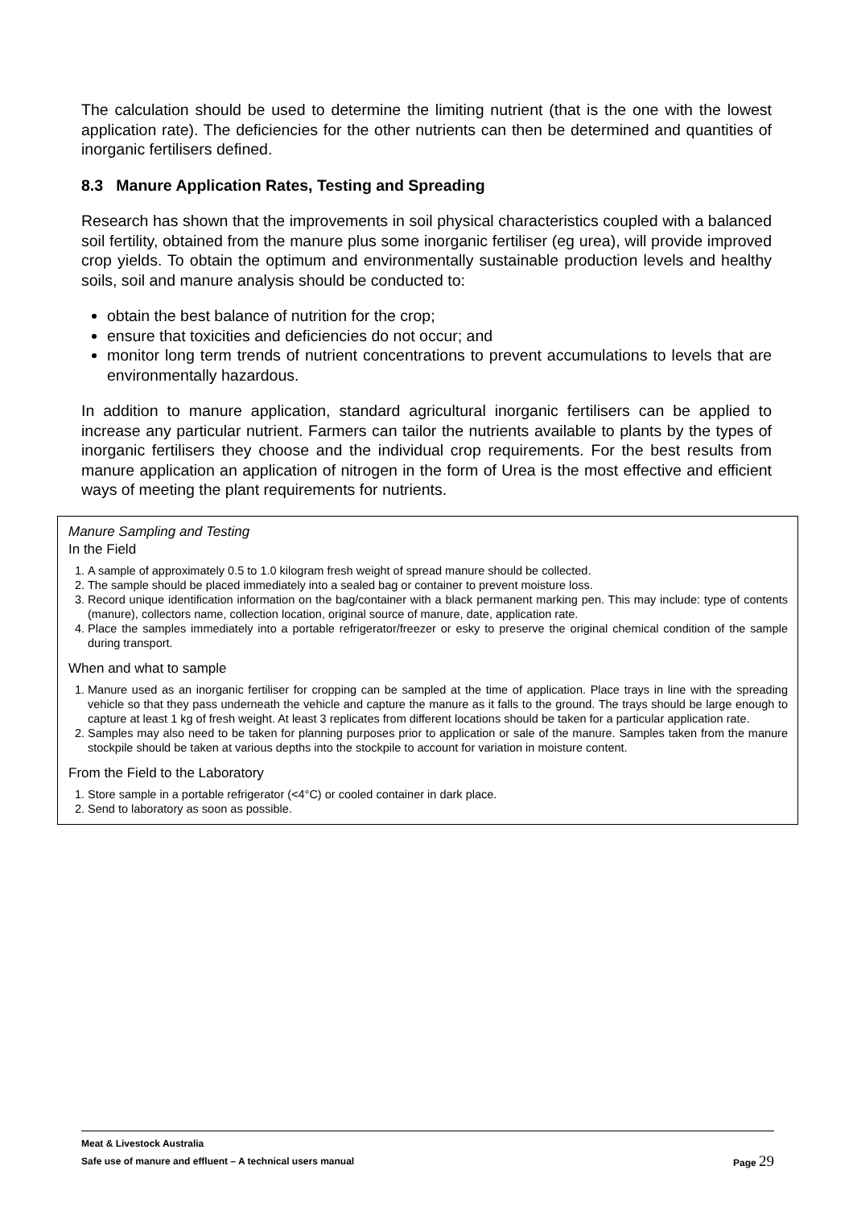The calculation should be used to determine the limiting nutrient (that is the one with the lowest application rate). The deficiencies for the other nutrients can then be determined and quantities of inorganic fertilisers defined.
8.3 Manure Application Rates, Testing and Spreading
Research has shown that the improvements in soil physical characteristics coupled with a balanced soil fertility, obtained from the manure plus some inorganic fertiliser (eg urea), will provide improved crop yields. To obtain the optimum and environmentally sustainable production levels and healthy soils, soil and manure analysis should be conducted to:
obtain the best balance of nutrition for the crop;
ensure that toxicities and deficiencies do not occur; and
monitor long term trends of nutrient concentrations to prevent accumulations to levels that are environmentally hazardous.
In addition to manure application, standard agricultural inorganic fertilisers can be applied to increase any particular nutrient. Farmers can tailor the nutrients available to plants by the types of inorganic fertilisers they choose and the individual crop requirements. For the best results from manure application an application of nitrogen in the form of Urea is the most effective and efficient ways of meeting the plant requirements for nutrients.
Manure Sampling and Testing
In the Field
1. A sample of approximately 0.5 to 1.0 kilogram fresh weight of spread manure should be collected.
2. The sample should be placed immediately into a sealed bag or container to prevent moisture loss.
3. Record unique identification information on the bag/container with a black permanent marking pen. This may include: type of contents (manure), collectors name, collection location, original source of manure, date, application rate.
4. Place the samples immediately into a portable refrigerator/freezer or esky to preserve the original chemical condition of the sample during transport.
When and what to sample
1. Manure used as an inorganic fertiliser for cropping can be sampled at the time of application. Place trays in line with the spreading vehicle so that they pass underneath the vehicle and capture the manure as it falls to the ground. The trays should be large enough to capture at least 1 kg of fresh weight. At least 3 replicates from different locations should be taken for a particular application rate.
2. Samples may also need to be taken for planning purposes prior to application or sale of the manure. Samples taken from the manure stockpile should be taken at various depths into the stockpile to account for variation in moisture content.
From the Field to the Laboratory
1. Store sample in a portable refrigerator (<4°C) or cooled container in dark place.
2. Send to laboratory as soon as possible.
Meat & Livestock Australia
Page 29 Safe use of manure and effluent – A technical users manual